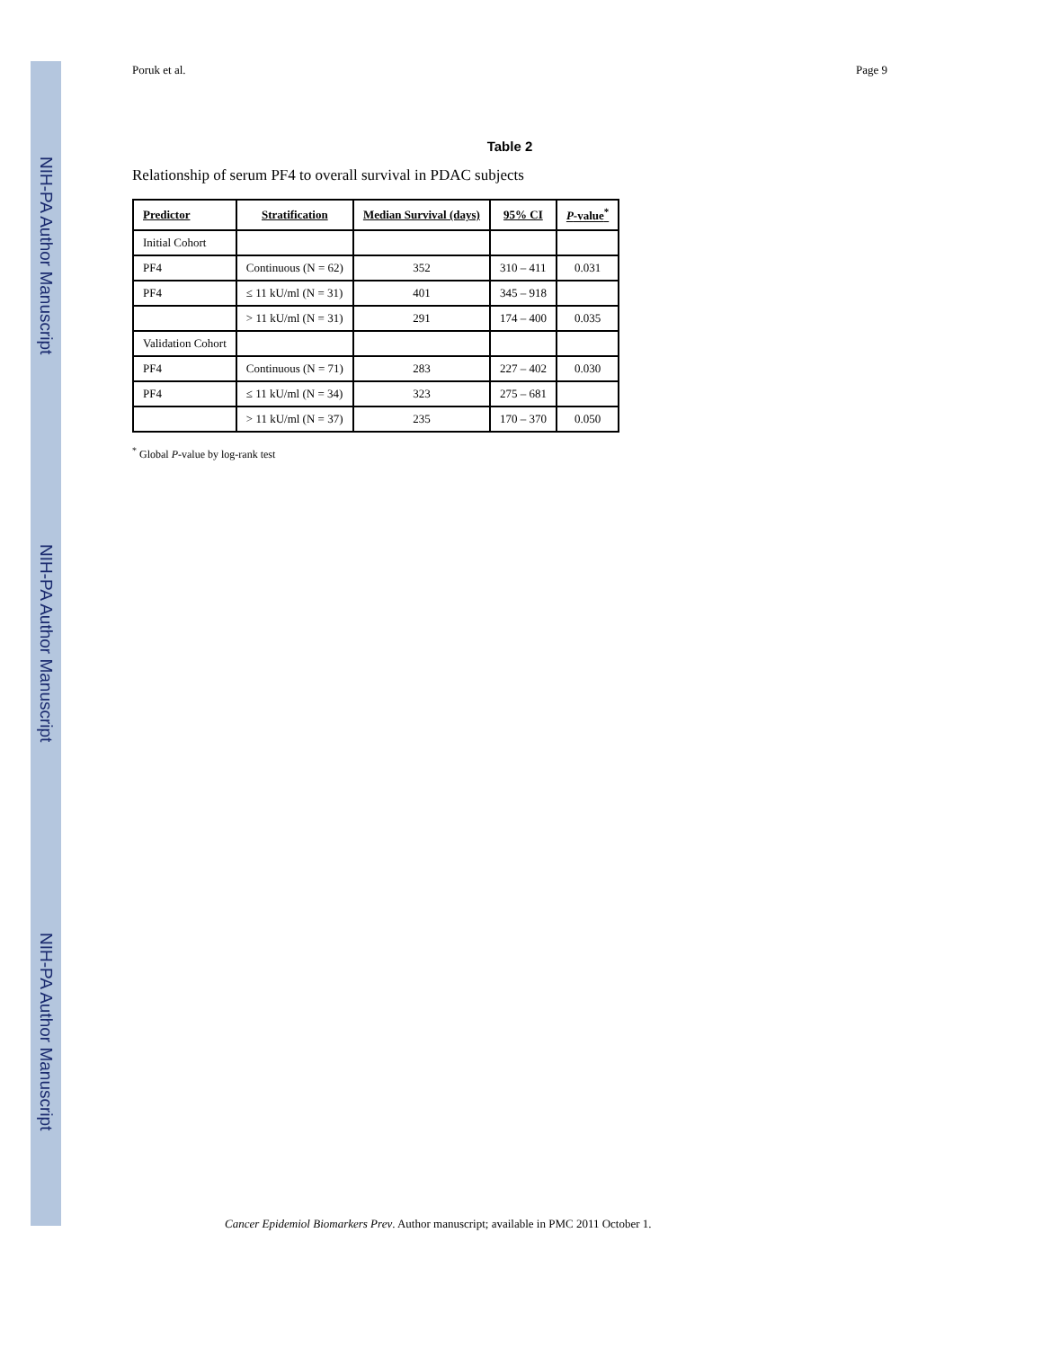NIH-PA Author Manuscript
NIH-PA Author Manuscript
NIH-PA Author Manuscript
Poruk et al. Page 9
Table 2
Relationship of serum PF4 to overall survival in PDAC subjects
| Predictor | Stratification | Median Survival (days) | 95% CI | P -value<sup>*</sup> |
| --- | --- | --- | --- | --- |
| Initial Cohort | | | | |
| PF4 | Continuous (N = 62) | 352 | 310 – 411 | 0.031 |
| PF4 | ≤ 11 kU/ml (N = 31) | 401 | 345 – 918 | |
| | > 11 kU/ml (N = 31) | 291 | 174 – 400 | 0.035 |
| Validation Cohort | | | | |
| PF4 | Continuous (N = 71) | 283 | 227 – 402 | 0.030 |
| PF4 | ≤ 11 kU/ml (N = 34) | 323 | 275 – 681 | |
| | > 11 kU/ml (N = 37) | 235 | 170 – 370 | 0.050 |
<sup>*</sup> Global P-value by log-rank test
Cancer Epidemiol Biomarkers Prev. Author manuscript; available in PMC 2011 October 1.